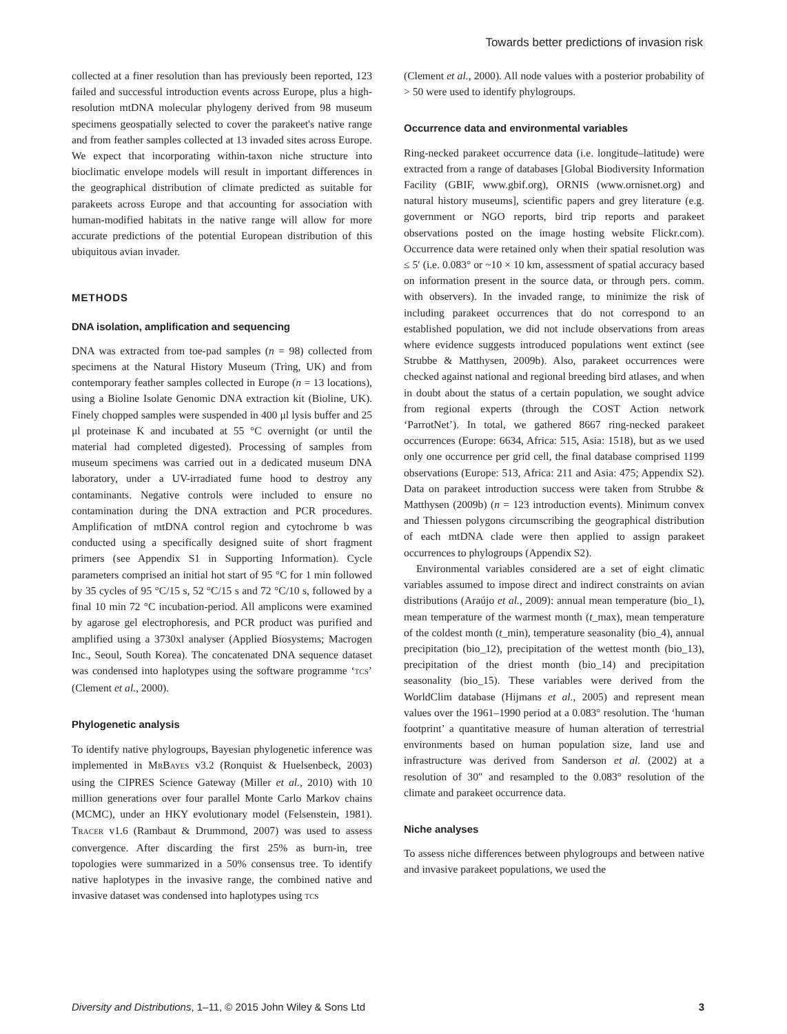Towards better predictions of invasion risk
collected at a finer resolution than has previously been reported, 123 failed and successful introduction events across Europe, plus a high-resolution mtDNA molecular phylogeny derived from 98 museum specimens geospatially selected to cover the parakeet's native range and from feather samples collected at 13 invaded sites across Europe. We expect that incorporating within-taxon niche structure into bioclimatic envelope models will result in important differences in the geographical distribution of climate predicted as suitable for parakeets across Europe and that accounting for association with human-modified habitats in the native range will allow for more accurate predictions of the potential European distribution of this ubiquitous avian invader.
METHODS
DNA isolation, amplification and sequencing
DNA was extracted from toe-pad samples (n = 98) collected from specimens at the Natural History Museum (Tring, UK) and from contemporary feather samples collected in Europe (n = 13 locations), using a Bioline Isolate Genomic DNA extraction kit (Bioline, UK). Finely chopped samples were suspended in 400 μl lysis buffer and 25 μl proteinase K and incubated at 55 °C overnight (or until the material had completed digested). Processing of samples from museum specimens was carried out in a dedicated museum DNA laboratory, under a UV-irradiated fume hood to destroy any contaminants. Negative controls were included to ensure no contamination during the DNA extraction and PCR procedures. Amplification of mtDNA control region and cytochrome b was conducted using a specifically designed suite of short fragment primers (see Appendix S1 in Supporting Information). Cycle parameters comprised an initial hot start of 95 °C for 1 min followed by 35 cycles of 95 °C/15 s, 52 °C/15 s and 72 °C/10 s, followed by a final 10 min 72 °C incubation-period. All amplicons were examined by agarose gel electrophoresis, and PCR product was purified and amplified using a 3730xl analyser (Applied Biosystems; Macrogen Inc., Seoul, South Korea). The concatenated DNA sequence dataset was condensed into haplotypes using the software programme ‘TCS’ (Clement et al., 2000).
Phylogenetic analysis
To identify native phylogroups, Bayesian phylogenetic inference was implemented in MRBAYES v3.2 (Ronquist & Huelsenbeck, 2003) using the CIPRES Science Gateway (Miller et al., 2010) with 10 million generations over four parallel Monte Carlo Markov chains (MCMC), under an HKY evolutionary model (Felsenstein, 1981). TRACER v1.6 (Rambaut & Drummond, 2007) was used to assess convergence. After discarding the first 25% as burn-in, tree topologies were summarized in a 50% consensus tree. To identify native haplotypes in the invasive range, the combined native and invasive dataset was condensed into haplotypes using TCS
(Clement et al., 2000). All node values with a posterior probability of > 50 were used to identify phylogroups.
Occurrence data and environmental variables
Ring-necked parakeet occurrence data (i.e. longitude–latitude) were extracted from a range of databases [Global Biodiversity Information Facility (GBIF, www.gbif.org), ORNIS (www.ornisnet.org) and natural history museums], scientific papers and grey literature (e.g. government or NGO reports, bird trip reports and parakeet observations posted on the image hosting website Flickr.com). Occurrence data were retained only when their spatial resolution was ≤ 5′ (i.e. 0.083° or ~10 × 10 km, assessment of spatial accuracy based on information present in the source data, or through pers. comm. with observers). In the invaded range, to minimize the risk of including parakeet occurrences that do not correspond to an established population, we did not include observations from areas where evidence suggests introduced populations went extinct (see Strubbe & Matthysen, 2009b). Also, parakeet occurrences were checked against national and regional breeding bird atlases, and when in doubt about the status of a certain population, we sought advice from regional experts (through the COST Action network ‘ParrotNet’). In total, we gathered 8667 ring-necked parakeet occurrences (Europe: 6634, Africa: 515, Asia: 1518), but as we used only one occurrence per grid cell, the final database comprised 1199 observations (Europe: 513, Africa: 211 and Asia: 475; Appendix S2). Data on parakeet introduction success were taken from Strubbe & Matthysen (2009b) (n = 123 introduction events). Minimum convex and Thiessen polygons circumscribing the geographical distribution of each mtDNA clade were then applied to assign parakeet occurrences to phylogroups (Appendix S2).
Environmental variables considered are a set of eight climatic variables assumed to impose direct and indirect constraints on avian distributions (Araújo et al., 2009): annual mean temperature (bio_1), mean temperature of the warmest month (t_max), mean temperature of the coldest month (t_min), temperature seasonality (bio_4), annual precipitation (bio_12), precipitation of the wettest month (bio_13), precipitation of the driest month (bio_14) and precipitation seasonality (bio_15). These variables were derived from the WorldClim database (Hijmans et al., 2005) and represent mean values over the 1961–1990 period at a 0.083° resolution. The ‘human footprint’ a quantitative measure of human alteration of terrestrial environments based on human population size, land use and infrastructure was derived from Sanderson et al. (2002) at a resolution of 30″ and resampled to the 0.083° resolution of the climate and parakeet occurrence data.
Niche analyses
To assess niche differences between phylogroups and between native and invasive parakeet populations, we used the
Diversity and Distributions, 1–11, © 2015 John Wiley & Sons Ltd 3